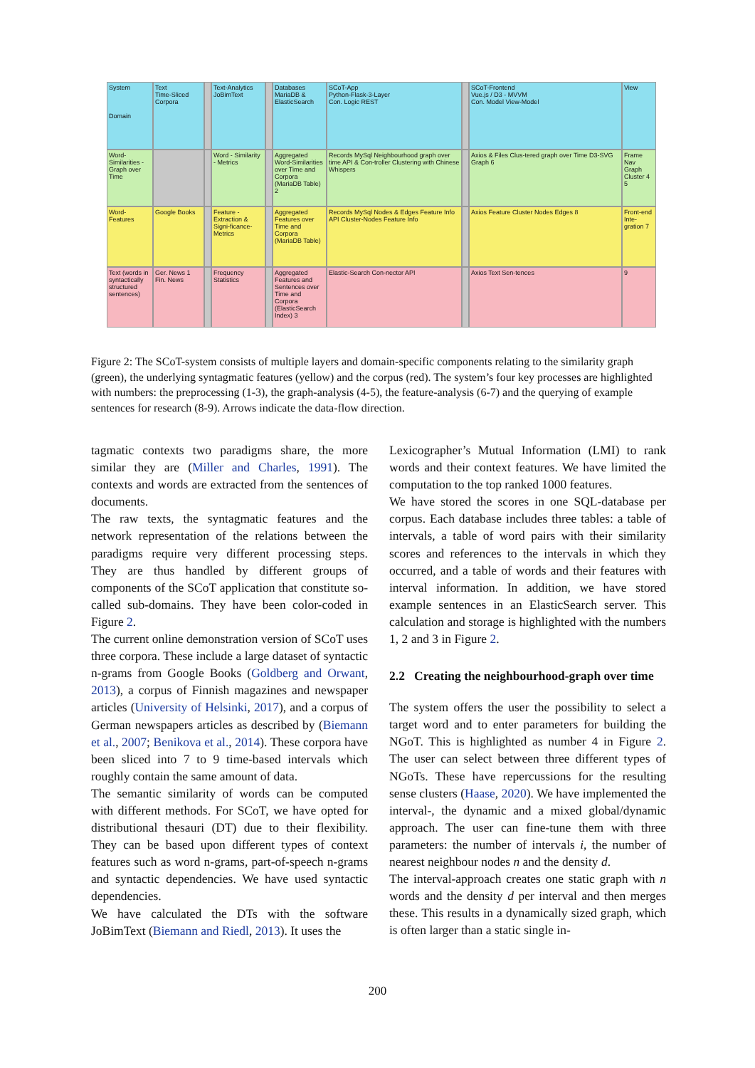System
Domain
Text
Time-Sliced Corpora
Text-Analytics
JoBimText
Databases
MariaDB & ElasticSearch
SCoT-App
Python-Flask-3-Layer
Con. Logic REST
SCoT-Frontend
Vue.js / D3 - MVVM
Con. Model View-Model
View
Word-Similarities - Graph over Time
Word - Similarity - Metrics
Aggregated Word-Similarities over Time and Corpora (MariaDB Table) 2
Records MySql Neighbourhood graph over time API & Con-troller Clustering with Chinese Whispers
Axios & Files Clus-tered graph over Time D3-SVG Graph 6
Frame Nav Graph Cluster 4 5
Word-Features
Google Books
Feature - Extraction & Signi-ficance-Metrics
Aggregated Features over Time and Corpora (MariaDB Table)
Records MySql Nodes & Edges Feature Info API Cluster-Nodes Feature Info
Axios Feature Cluster Nodes Edges 8
Front-end Inte-gration 7
Text (words in syntactically structured sentences)
Ger. News 1 Fin. News
Frequency Statistics
Aggregated Features and Sentences over Time and Corpora (ElasticSearch Index) 3
Elastic-Search Con-nector API
Axios Text Sen-tences
9
Figure 2: The SCoT-system consists of multiple layers and domain-specific components relating to the similarity graph (green), the underlying syntagmatic features (yellow) and the corpus (red). The system’s four key processes are highlighted with numbers: the preprocessing (1-3), the graph-analysis (4-5), the feature-analysis (6-7) and the querying of example sentences for research (8-9). Arrows indicate the data-flow direction.
tagmatic contexts two paradigms share, the more similar they are (Miller and Charles, 1991). The contexts and words are extracted from the sentences of documents.
The raw texts, the syntagmatic features and the network representation of the relations between the paradigms require very different processing steps. They are thus handled by different groups of components of the SCoT application that constitute so-called sub-domains. They have been color-coded in Figure 2.
The current online demonstration version of SCoT uses three corpora. These include a large dataset of syntactic n-grams from Google Books (Goldberg and Orwant, 2013), a corpus of Finnish magazines and newspaper articles (University of Helsinki, 2017), and a corpus of German newspapers articles as described by (Biemann et al., 2007; Benikova et al., 2014). These corpora have been sliced into 7 to 9 time-based intervals which roughly contain the same amount of data.
The semantic similarity of words can be computed with different methods. For SCoT, we have opted for distributional thesauri (DT) due to their flexibility. They can be based upon different types of context features such as word n-grams, part-of-speech n-grams and syntactic dependencies. We have used syntactic dependencies.
We have calculated the DTs with the software JoBimText (Biemann and Riedl, 2013). It uses the
Lexicographer’s Mutual Information (LMI) to rank words and their context features. We have limited the computation to the top ranked 1000 features.
We have stored the scores in one SQL-database per corpus. Each database includes three tables: a table of intervals, a table of word pairs with their similarity scores and references to the intervals in which they occurred, and a table of words and their features with interval information. In addition, we have stored example sentences in an ElasticSearch server. This calculation and storage is highlighted with the numbers 1, 2 and 3 in Figure 2.
2.2 Creating the neighbourhood-graph over time
The system offers the user the possibility to select a target word and to enter parameters for building the NGoT. This is highlighted as number 4 in Figure 2. The user can select between three different types of NGoTs. These have repercussions for the resulting sense clusters (Haase, 2020). We have implemented the interval-, the dynamic and a mixed global/dynamic approach. The user can fine-tune them with three parameters: the number of intervals i, the number of nearest neighbour nodes n and the density d.
The interval-approach creates one static graph with n words and the density d per interval and then merges these. This results in a dynamically sized graph, which is often larger than a static single in-
200